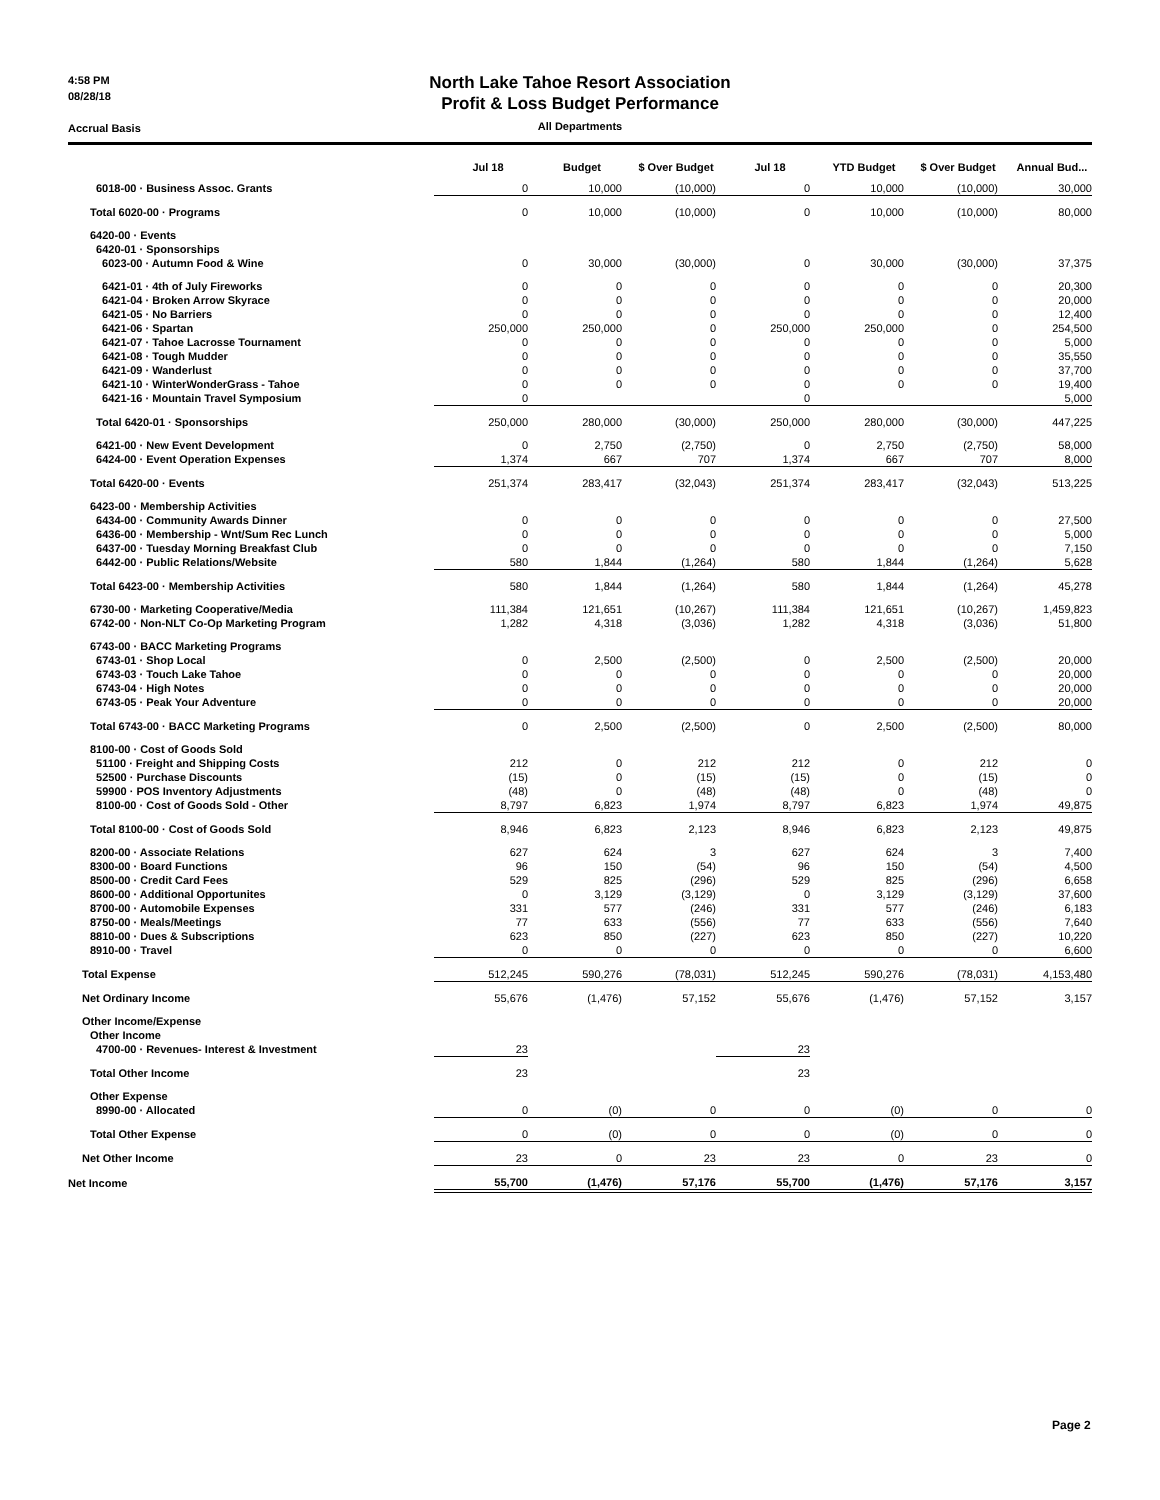4:58 PM
08/28/18
Accrual Basis
North Lake Tahoe Resort Association
Profit & Loss Budget Performance
All Departments
| | Jul 18 | Budget | $ Over Budget | Jul 18 | YTD Budget | $ Over Budget | Annual Bud... |
| --- | --- | --- | --- | --- | --- | --- | --- |
| 6018-00 · Business Assoc. Grants | 0 | 10,000 | (10,000) | 0 | 10,000 | (10,000) | 30,000 |
| Total 6020-00 · Programs | 0 | 10,000 | (10,000) | 0 | 10,000 | (10,000) | 80,000 |
| 6420-00 · Events | | | | | | | |
| 6420-01 · Sponsorships | | | | | | | |
| 6023-00 · Autumn Food & Wine | 0 | 30,000 | (30,000) | 0 | 30,000 | (30,000) | 37,375 |
| 6421-01 · 4th of July Fireworks | 0 | 0 | 0 | 0 | 0 | 0 | 20,300 |
| 6421-04 · Broken Arrow Skyrace | 0 | 0 | 0 | 0 | 0 | 0 | 20,000 |
| 6421-05 · No Barriers | 0 | 0 | 0 | 0 | 0 | 0 | 12,400 |
| 6421-06 · Spartan | 250,000 | 250,000 | 0 | 250,000 | 250,000 | 0 | 254,500 |
| 6421-07 · Tahoe Lacrosse Tournament | 0 | 0 | 0 | 0 | 0 | 0 | 5,000 |
| 6421-08 · Tough Mudder | 0 | 0 | 0 | 0 | 0 | 0 | 35,550 |
| 6421-09 · Wanderlust | 0 | 0 | 0 | 0 | 0 | 0 | 37,700 |
| 6421-10 · WinterWonderGrass - Tahoe | 0 | 0 | 0 | 0 | 0 | 0 | 19,400 |
| 6421-16 · Mountain Travel Symposium | 0 | | | 0 | | | 5,000 |
| Total 6420-01 · Sponsorships | 250,000 | 280,000 | (30,000) | 250,000 | 280,000 | (30,000) | 447,225 |
| 6421-00 · New Event Development | 0 | 2,750 | (2,750) | 0 | 2,750 | (2,750) | 58,000 |
| 6424-00 · Event Operation Expenses | 1,374 | 667 | 707 | 1,374 | 667 | 707 | 8,000 |
| Total 6420-00 · Events | 251,374 | 283,417 | (32,043) | 251,374 | 283,417 | (32,043) | 513,225 |
| 6423-00 · Membership Activities | | | | | | | |
| 6434-00 · Community Awards Dinner | 0 | 0 | 0 | 0 | 0 | 0 | 27,500 |
| 6436-00 · Membership - Wnt/Sum Rec Lunch | 0 | 0 | 0 | 0 | 0 | 0 | 5,000 |
| 6437-00 · Tuesday Morning Breakfast Club | 0 | 0 | 0 | 0 | 0 | 0 | 7,150 |
| 6442-00 · Public Relations/Website | 580 | 1,844 | (1,264) | 580 | 1,844 | (1,264) | 5,628 |
| Total 6423-00 · Membership Activities | 580 | 1,844 | (1,264) | 580 | 1,844 | (1,264) | 45,278 |
| 6730-00 · Marketing Cooperative/Media | 111,384 | 121,651 | (10,267) | 111,384 | 121,651 | (10,267) | 1,459,823 |
| 6742-00 · Non-NLT Co-Op Marketing Program | 1,282 | 4,318 | (3,036) | 1,282 | 4,318 | (3,036) | 51,800 |
| 6743-00 · BACC Marketing Programs | | | | | | | |
| 6743-01 · Shop Local | 0 | 2,500 | (2,500) | 0 | 2,500 | (2,500) | 20,000 |
| 6743-03 · Touch Lake Tahoe | 0 | 0 | 0 | 0 | 0 | 0 | 20,000 |
| 6743-04 · High Notes | 0 | 0 | 0 | 0 | 0 | 0 | 20,000 |
| 6743-05 · Peak Your Adventure | 0 | 0 | 0 | 0 | 0 | 0 | 20,000 |
| Total 6743-00 · BACC Marketing Programs | 0 | 2,500 | (2,500) | 0 | 2,500 | (2,500) | 80,000 |
| 8100-00 · Cost of Goods Sold | | | | | | | |
| 51100 · Freight and Shipping Costs | 212 | 0 | 212 | 212 | 0 | 212 | 0 |
| 52500 · Purchase Discounts | (15) | 0 | (15) | (15) | 0 | (15) | 0 |
| 59900 · POS Inventory Adjustments | (48) | 0 | (48) | (48) | 0 | (48) | 0 |
| 8100-00 · Cost of Goods Sold - Other | 8,797 | 6,823 | 1,974 | 8,797 | 6,823 | 1,974 | 49,875 |
| Total 8100-00 · Cost of Goods Sold | 8,946 | 6,823 | 2,123 | 8,946 | 6,823 | 2,123 | 49,875 |
| 8200-00 · Associate Relations | 627 | 624 | 3 | 627 | 624 | 3 | 7,400 |
| 8300-00 · Board Functions | 96 | 150 | (54) | 96 | 150 | (54) | 4,500 |
| 8500-00 · Credit Card Fees | 529 | 825 | (296) | 529 | 825 | (296) | 6,658 |
| 8600-00 · Additional Opportunites | 0 | 3,129 | (3,129) | 0 | 3,129 | (3,129) | 37,600 |
| 8700-00 · Automobile Expenses | 331 | 577 | (246) | 331 | 577 | (246) | 6,183 |
| 8750-00 · Meals/Meetings | 77 | 633 | (556) | 77 | 633 | (556) | 7,640 |
| 8810-00 · Dues & Subscriptions | 623 | 850 | (227) | 623 | 850 | (227) | 10,220 |
| 8910-00 · Travel | 0 | 0 | 0 | 0 | 0 | 0 | 6,600 |
| Total Expense | 512,245 | 590,276 | (78,031) | 512,245 | 590,276 | (78,031) | 4,153,480 |
| Net Ordinary Income | 55,676 | (1,476) | 57,152 | 55,676 | (1,476) | 57,152 | 3,157 |
| Other Income/Expense | | | | | | | |
| Other Income | | | | | | | |
| 4700-00 · Revenues- Interest & Investment | 23 | | | 23 | | | |
| Total Other Income | 23 | | | 23 | | | |
| Other Expense | | | | | | | |
| 8990-00 · Allocated | 0 | (0) | 0 | 0 | (0) | 0 | 0 |
| Total Other Expense | 0 | (0) | 0 | 0 | (0) | 0 | 0 |
| Net Other Income | 23 | 0 | 23 | 23 | 0 | 23 | 0 |
| Net Income | 55,700 | (1,476) | 57,176 | 55,700 | (1,476) | 57,176 | 3,157 |
Page 2